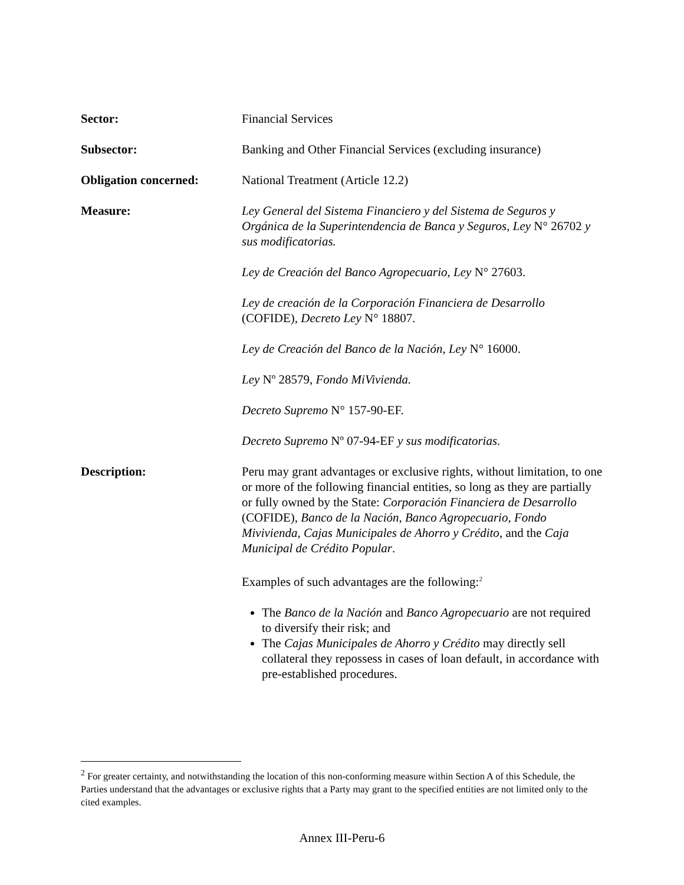Sector: Financial Services
Subsector: Banking and Other Financial Services (excluding insurance)
Obligation concerned: National Treatment (Article 12.2)
Measure: Ley General del Sistema Financiero y del Sistema de Seguros y Orgánica de la Superintendencia de Banca y Seguros, Ley N° 26702 y sus modificatorias.
Ley de Creación del Banco Agropecuario, Ley N° 27603.
Ley de creación de la Corporación Financiera de Desarrollo (COFIDE), Decreto Ley N° 18807.
Ley de Creación del Banco de la Nación, Ley N° 16000.
Ley Nº 28579, Fondo MiVivienda.
Decreto Supremo N° 157-90-EF.
Decreto Supremo Nº 07-94-EF y sus modificatorias.
Description: Peru may grant advantages or exclusive rights, without limitation, to one or more of the following financial entities, so long as they are partially or fully owned by the State: Corporación Financiera de Desarrollo (COFIDE), Banco de la Nación, Banco Agropecuario, Fondo Mivivienda, Cajas Municipales de Ahorro y Crédito, and the Caja Municipal de Crédito Popular.
Examples of such advantages are the following:<sup>2</sup>
The Banco de la Nación and Banco Agropecuario are not required to diversify their risk; and
The Cajas Municipales de Ahorro y Crédito may directly sell collateral they repossess in cases of loan default, in accordance with pre-established procedures.
<sup>2</sup> For greater certainty, and notwithstanding the location of this non-conforming measure within Section A of this Schedule, the Parties understand that the advantages or exclusive rights that a Party may grant to the specified entities are not limited only to the cited examples.
Annex III-Peru-6